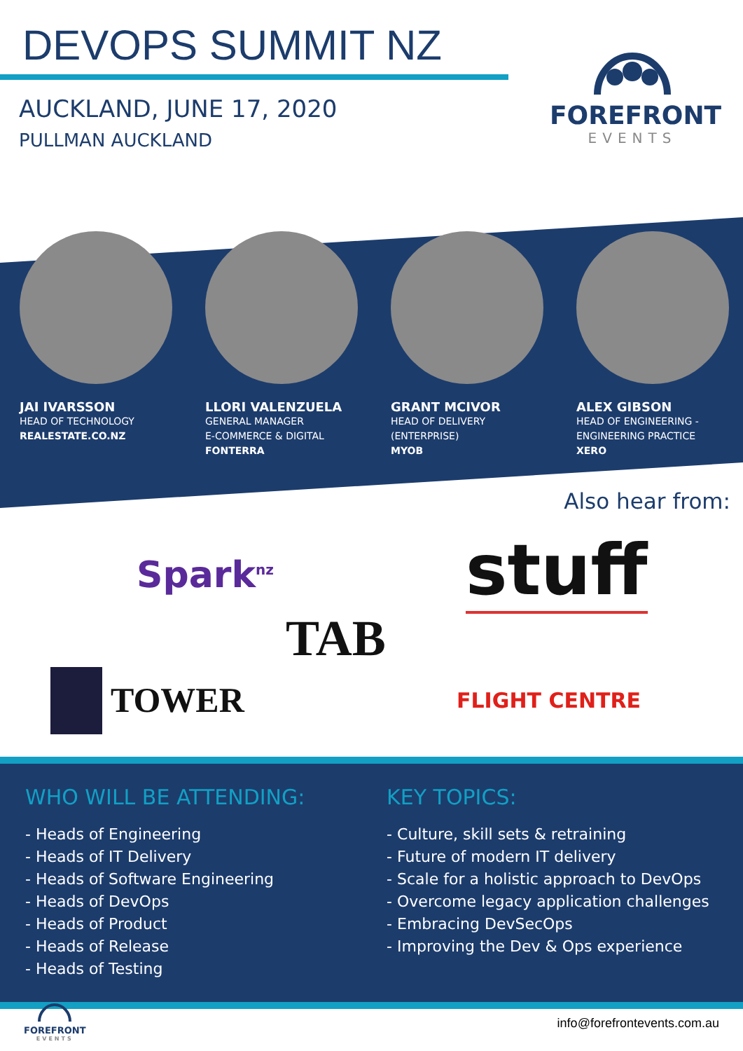DEVOPS SUMMIT NZ
AUCKLAND, JUNE 17, 2020
PULLMAN AUCKLAND
FOREFRONT
EVENTS
JAI IVARSSON
HEAD OF TECHNOLOGY
REALESTATE.CO.NZ
LLORI VALENZUELA
GENERAL MANAGER
E-COMMERCE & DIGITAL
FONTERRA
GRANT MCIVOR
HEAD OF DELIVERY
(ENTERPRISE)
MYOB
ALEX GIBSON
HEAD OF ENGINEERING - ENGINEERING PRACTICE
XERO
Also hear from:
Spark<sup>nz</sup> stuff
TAB
TOWER FLIGHT CENTRE
WHO WILL BE ATTENDING:
- Heads of Engineering
- Heads of IT Delivery
- Heads of Software Engineering
- Heads of DevOps
- Heads of Product
- Heads of Release
- Heads of Testing
KEY TOPICS:
- Culture, skill sets & retraining
- Future of modern IT delivery
- Scale for a holistic approach to DevOps
- Overcome legacy application challenges
- Embracing DevSecOps
- Improving the Dev & Ops experience
FOREFRONT
EVENTS
info@forefrontevents.com.au